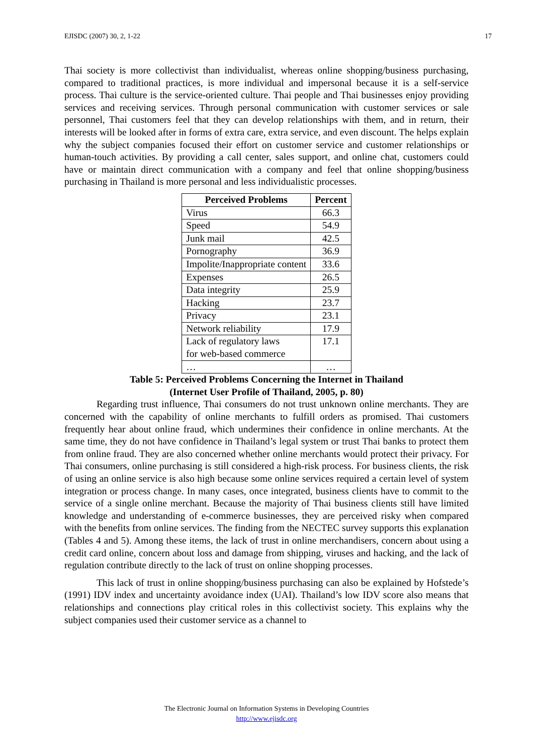EJISDC (2007) 30, 2, 1-22 17
Thai society is more collectivist than individualist, whereas online shopping/business purchasing, compared to traditional practices, is more individual and impersonal because it is a self-service process. Thai culture is the service-oriented culture. Thai people and Thai businesses enjoy providing services and receiving services. Through personal communication with customer services or sale personnel, Thai customers feel that they can develop relationships with them, and in return, their interests will be looked after in forms of extra care, extra service, and even discount. The helps explain why the subject companies focused their effort on customer service and customer relationships or human-touch activities. By providing a call center, sales support, and online chat, customers could have or maintain direct communication with a company and feel that online shopping/business purchasing in Thailand is more personal and less individualistic processes.
| Perceived Problems | Percent |
| --- | --- |
| Virus | 66.3 |
| Speed | 54.9 |
| Junk mail | 42.5 |
| Pornography | 36.9 |
| Impolite/Inappropriate content | 33.6 |
| Expenses | 26.5 |
| Data integrity | 25.9 |
| Hacking | 23.7 |
| Privacy | 23.1 |
| Network reliability | 17.9 |
| Lack of regulatory laws for web-based commerce | 17.1 |
| … | … |
Table 5: Perceived Problems Concerning the Internet in Thailand
(Internet User Profile of Thailand, 2005, p. 80)
Regarding trust influence, Thai consumers do not trust unknown online merchants. They are concerned with the capability of online merchants to fulfill orders as promised. Thai customers frequently hear about online fraud, which undermines their confidence in online merchants. At the same time, they do not have confidence in Thailand’s legal system or trust Thai banks to protect them from online fraud. They are also concerned whether online merchants would protect their privacy. For Thai consumers, online purchasing is still considered a high-risk process. For business clients, the risk of using an online service is also high because some online services required a certain level of system integration or process change. In many cases, once integrated, business clients have to commit to the service of a single online merchant. Because the majority of Thai business clients still have limited knowledge and understanding of e-commerce businesses, they are perceived risky when compared with the benefits from online services. The finding from the NECTEC survey supports this explanation (Tables 4 and 5). Among these items, the lack of trust in online merchandisers, concern about using a credit card online, concern about loss and damage from shipping, viruses and hacking, and the lack of regulation contribute directly to the lack of trust on online shopping processes.
This lack of trust in online shopping/business purchasing can also be explained by Hofstede’s (1991) IDV index and uncertainty avoidance index (UAI). Thailand’s low IDV score also means that relationships and connections play critical roles in this collectivist society. This explains why the subject companies used their customer service as a channel to
The Electronic Journal on Information Systems in Developing Countries
http://www.ejisdc.org